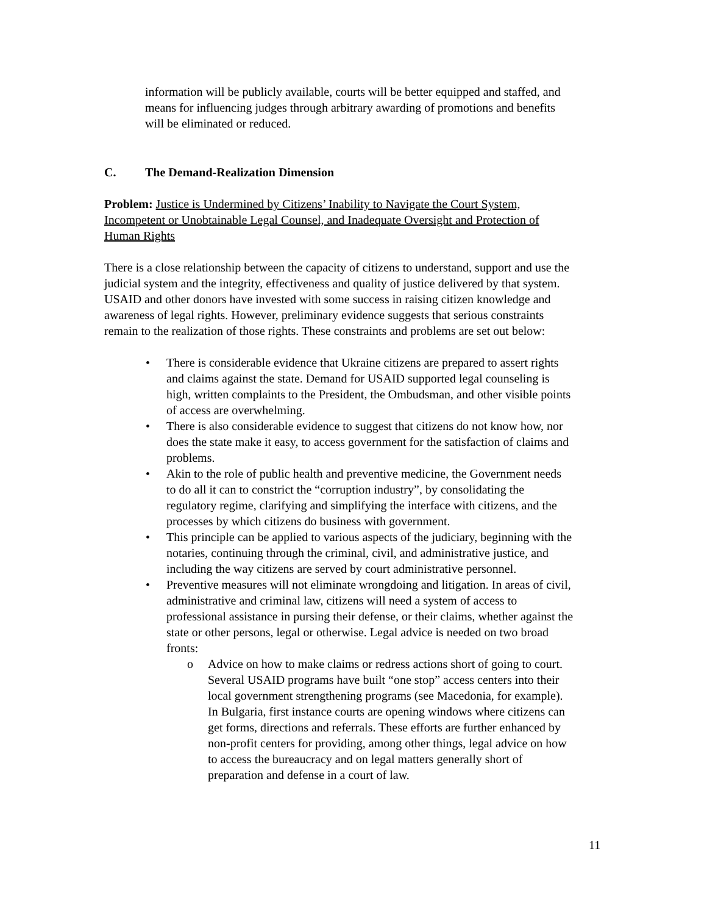information will be publicly available, courts will be better equipped and staffed, and means for influencing judges through arbitrary awarding of promotions and benefits will be eliminated or reduced.
C. The Demand-Realization Dimension
Problem: Justice is Undermined by Citizens’ Inability to Navigate the Court System, Incompetent or Unobtainable Legal Counsel, and Inadequate Oversight and Protection of Human Rights
There is a close relationship between the capacity of citizens to understand, support and use the judicial system and the integrity, effectiveness and quality of justice delivered by that system. USAID and other donors have invested with some success in raising citizen knowledge and awareness of legal rights. However, preliminary evidence suggests that serious constraints remain to the realization of those rights. These constraints and problems are set out below:
• There is considerable evidence that Ukraine citizens are prepared to assert rights and claims against the state. Demand for USAID supported legal counseling is high, written complaints to the President, the Ombudsman, and other visible points of access are overwhelming.
• There is also considerable evidence to suggest that citizens do not know how, nor does the state make it easy, to access government for the satisfaction of claims and problems.
• Akin to the role of public health and preventive medicine, the Government needs to do all it can to constrict the “corruption industry”, by consolidating the regulatory regime, clarifying and simplifying the interface with citizens, and the processes by which citizens do business with government.
• This principle can be applied to various aspects of the judiciary, beginning with the notaries, continuing through the criminal, civil, and administrative justice, and including the way citizens are served by court administrative personnel.
• Preventive measures will not eliminate wrongdoing and litigation. In areas of civil, administrative and criminal law, citizens will need a system of access to professional assistance in pursing their defense, or their claims, whether against the state or other persons, legal or otherwise. Legal advice is needed on two broad fronts:
o Advice on how to make claims or redress actions short of going to court. Several USAID programs have built “one stop” access centers into their local government strengthening programs (see Macedonia, for example). In Bulgaria, first instance courts are opening windows where citizens can get forms, directions and referrals. These efforts are further enhanced by non-profit centers for providing, among other things, legal advice on how to access the bureaucracy and on legal matters generally short of preparation and defense in a court of law.
11